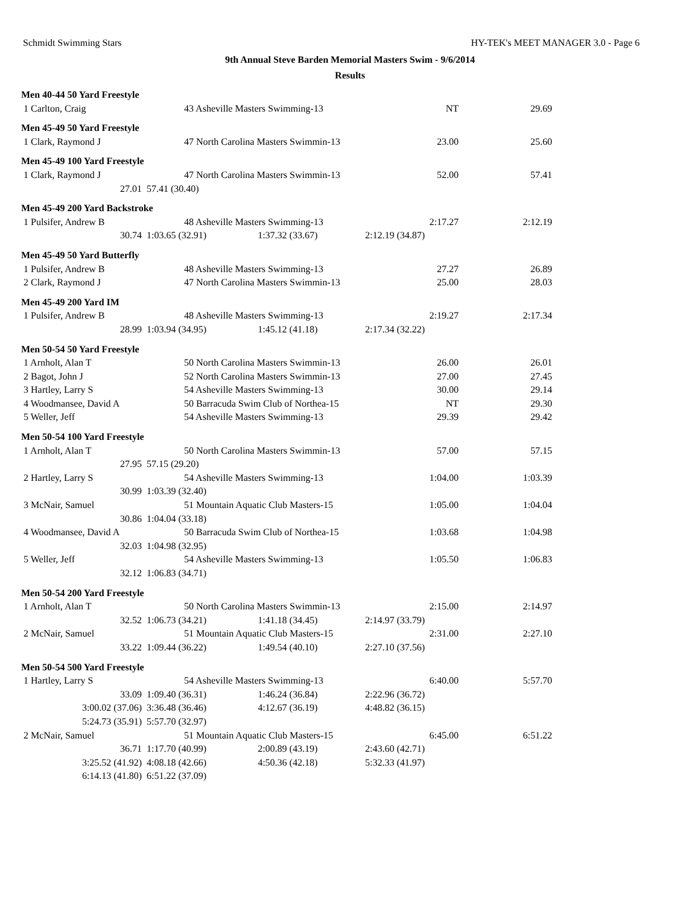Schmidt Swimming Stars HY-TEK's MEET MANAGER 3.0 - Page 6
9th Annual Steve Barden Memorial Masters Swim - 9/6/2014
Results
| Men 40-44 50 Yard Freestyle | | | | |
| 1 Carlton, Craig | 43 Asheville Masters Swimming-13 | | NT | 29.69 |
| Men 45-49 50 Yard Freestyle | | | | |
| 1 Clark, Raymond J | 47 North Carolina Masters Swimmin-13 | | 23.00 | 25.60 |
| Men 45-49 100 Yard Freestyle | | | | |
| 1 Clark, Raymond J | 47 North Carolina Masters Swimmin-13 | | 52.00 | 57.41 |
| 27.01 | 57.41 (30.40) | | | |
| Men 45-49 200 Yard Backstroke | | | | |
| 1 Pulsifer, Andrew B | 48 Asheville Masters Swimming-13 | | 2:17.27 | 2:12.19 |
| 30.74 | 1:03.65 (32.91) | 1:37.32 (33.67) | 2:12.19 (34.87) | |
| Men 45-49 50 Yard Butterfly | | | | |
| 1 Pulsifer, Andrew B | 48 Asheville Masters Swimming-13 | | 27.27 | 26.89 |
| 2 Clark, Raymond J | 47 North Carolina Masters Swimmin-13 | | 25.00 | 28.03 |
| Men 45-49 200 Yard IM | | | | |
| 1 Pulsifer, Andrew B | 48 Asheville Masters Swimming-13 | | 2:19.27 | 2:17.34 |
| 28.99 | 1:03.94 (34.95) | 1:45.12 (41.18) | 2:17.34 (32.22) | |
| Men 50-54 50 Yard Freestyle | | | | |
| 1 Arnholt, Alan T | 50 North Carolina Masters Swimmin-13 | | 26.00 | 26.01 |
| 2 Bagot, John J | 52 North Carolina Masters Swimmin-13 | | 27.00 | 27.45 |
| 3 Hartley, Larry S | 54 Asheville Masters Swimming-13 | | 30.00 | 29.14 |
| 4 Woodmansee, David A | 50 Barracuda Swim Club of Northea-15 | | NT | 29.30 |
| 5 Weller, Jeff | 54 Asheville Masters Swimming-13 | | 29.39 | 29.42 |
| Men 50-54 100 Yard Freestyle | | | | |
| 1 Arnholt, Alan T | 50 North Carolina Masters Swimmin-13 | | 57.00 | 57.15 |
| 27.95 | 57.15 (29.20) | | | |
| 2 Hartley, Larry S | 54 Asheville Masters Swimming-13 | | 1:04.00 | 1:03.39 |
| 30.99 | 1:03.39 (32.40) | | | |
| 3 McNair, Samuel | 51 Mountain Aquatic Club Masters-15 | | 1:05.00 | 1:04.04 |
| 30.86 | 1:04.04 (33.18) | | | |
| 4 Woodmansee, David A | 50 Barracuda Swim Club of Northea-15 | | 1:03.68 | 1:04.98 |
| 32.03 | 1:04.98 (32.95) | | | |
| 5 Weller, Jeff | 54 Asheville Masters Swimming-13 | | 1:05.50 | 1:06.83 |
| 32.12 | 1:06.83 (34.71) | | | |
| Men 50-54 200 Yard Freestyle | | | | |
| 1 Arnholt, Alan T | 50 North Carolina Masters Swimmin-13 | | 2:15.00 | 2:14.97 |
| 32.52 | 1:06.73 (34.21) | 1:41.18 (34.45) | 2:14.97 (33.79) | |
| 2 McNair, Samuel | 51 Mountain Aquatic Club Masters-15 | | 2:31.00 | 2:27.10 |
| 33.22 | 1:09.44 (36.22) | 1:49.54 (40.10) | 2:27.10 (37.56) | |
| Men 50-54 500 Yard Freestyle | | | | |
| 1 Hartley, Larry S | 54 Asheville Masters Swimming-13 | | 6:40.00 | 5:57.70 |
| 33.09 | 1:09.40 (36.31) | 1:46.24 (36.84) | 2:22.96 (36.72) | |
| 3:00.02 (37.06) | 3:36.48 (36.46) | 4:12.67 (36.19) | 4:48.82 (36.15) | |
| 5:24.73 (35.91) | 5:57.70 (32.97) | | | |
| 2 McNair, Samuel | 51 Mountain Aquatic Club Masters-15 | | 6:45.00 | 6:51.22 |
| 36.71 | 1:17.70 (40.99) | 2:00.89 (43.19) | 2:43.60 (42.71) | |
| 3:25.52 (41.92) | 4:08.18 (42.66) | 4:50.36 (42.18) | 5:32.33 (41.97) | |
| 6:14.13 (41.80) | 6:51.22 (37.09) | | | |